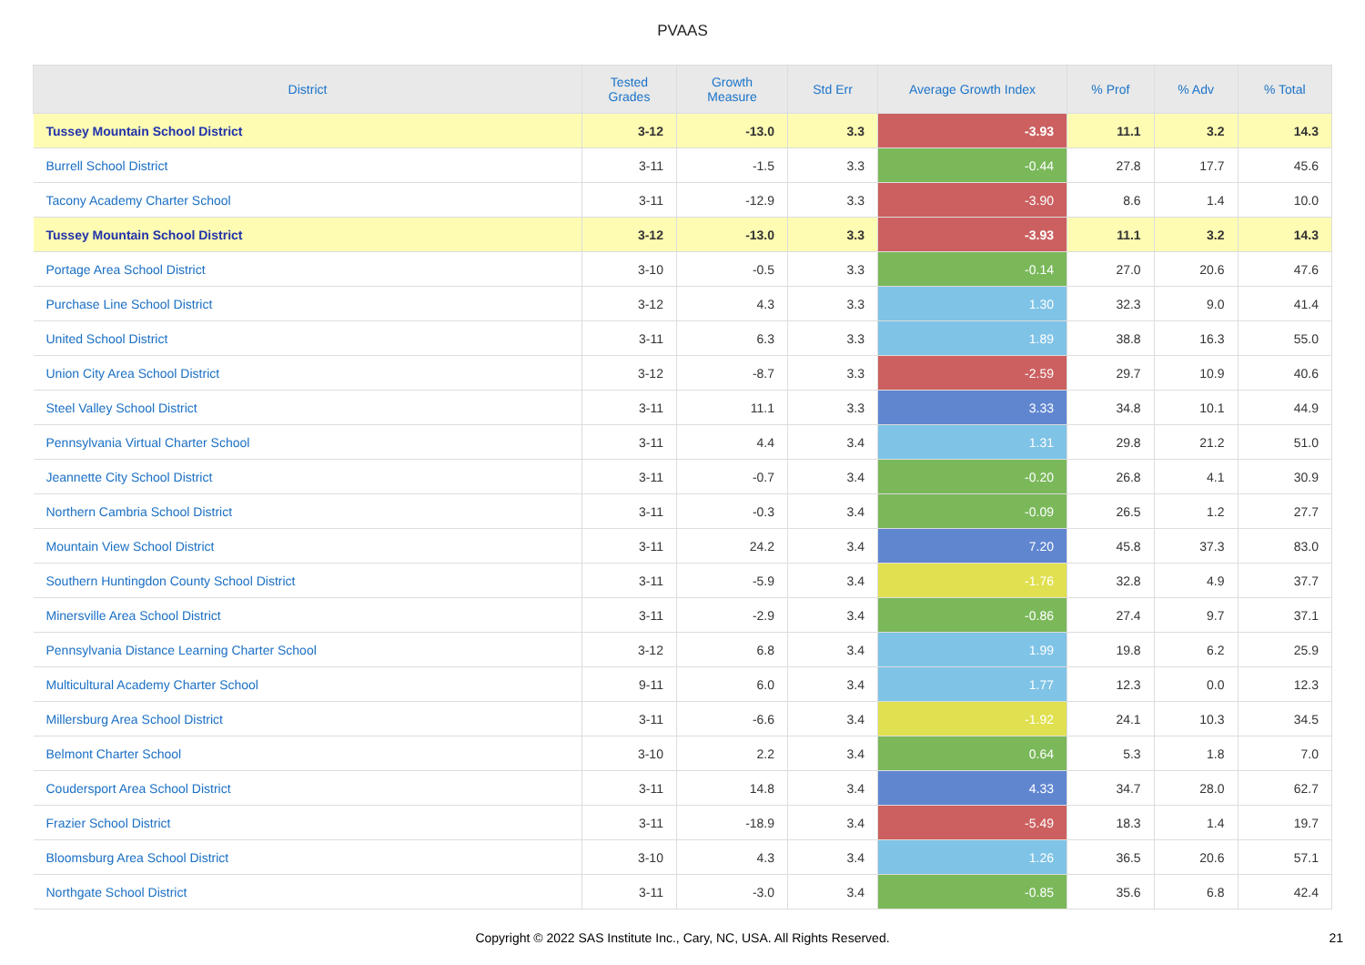PVAAS
| District | Tested Grades | Growth Measure | Std Err | Average Growth Index | % Prof | % Adv | % Total |
| --- | --- | --- | --- | --- | --- | --- | --- |
| Tussey Mountain School District | 3-12 | -13.0 | 3.3 | -3.93 | 11.1 | 3.2 | 14.3 |
| Burrell School District | 3-11 | -1.5 | 3.3 | -0.44 | 27.8 | 17.7 | 45.6 |
| Tacony Academy Charter School | 3-11 | -12.9 | 3.3 | -3.90 | 8.6 | 1.4 | 10.0 |
| Tussey Mountain School District | 3-12 | -13.0 | 3.3 | -3.93 | 11.1 | 3.2 | 14.3 |
| Portage Area School District | 3-10 | -0.5 | 3.3 | -0.14 | 27.0 | 20.6 | 47.6 |
| Purchase Line School District | 3-12 | 4.3 | 3.3 | 1.30 | 32.3 | 9.0 | 41.4 |
| United School District | 3-11 | 6.3 | 3.3 | 1.89 | 38.8 | 16.3 | 55.0 |
| Union City Area School District | 3-12 | -8.7 | 3.3 | -2.59 | 29.7 | 10.9 | 40.6 |
| Steel Valley School District | 3-11 | 11.1 | 3.3 | 3.33 | 34.8 | 10.1 | 44.9 |
| Pennsylvania Virtual Charter School | 3-11 | 4.4 | 3.4 | 1.31 | 29.8 | 21.2 | 51.0 |
| Jeannette City School District | 3-11 | -0.7 | 3.4 | -0.20 | 26.8 | 4.1 | 30.9 |
| Northern Cambria School District | 3-11 | -0.3 | 3.4 | -0.09 | 26.5 | 1.2 | 27.7 |
| Mountain View School District | 3-11 | 24.2 | 3.4 | 7.20 | 45.8 | 37.3 | 83.0 |
| Southern Huntingdon County School District | 3-11 | -5.9 | 3.4 | -1.76 | 32.8 | 4.9 | 37.7 |
| Minersville Area School District | 3-11 | -2.9 | 3.4 | -0.86 | 27.4 | 9.7 | 37.1 |
| Pennsylvania Distance Learning Charter School | 3-12 | 6.8 | 3.4 | 1.99 | 19.8 | 6.2 | 25.9 |
| Multicultural Academy Charter School | 9-11 | 6.0 | 3.4 | 1.77 | 12.3 | 0.0 | 12.3 |
| Millersburg Area School District | 3-11 | -6.6 | 3.4 | -1.92 | 24.1 | 10.3 | 34.5 |
| Belmont Charter School | 3-10 | 2.2 | 3.4 | 0.64 | 5.3 | 1.8 | 7.0 |
| Coudersport Area School District | 3-11 | 14.8 | 3.4 | 4.33 | 34.7 | 28.0 | 62.7 |
| Frazier School District | 3-11 | -18.9 | 3.4 | -5.49 | 18.3 | 1.4 | 19.7 |
| Bloomsburg Area School District | 3-10 | 4.3 | 3.4 | 1.26 | 36.5 | 20.6 | 57.1 |
| Northgate School District | 3-11 | -3.0 | 3.4 | -0.85 | 35.6 | 6.8 | 42.4 |
Copyright © 2022 SAS Institute Inc., Cary, NC, USA. All Rights Reserved.
21